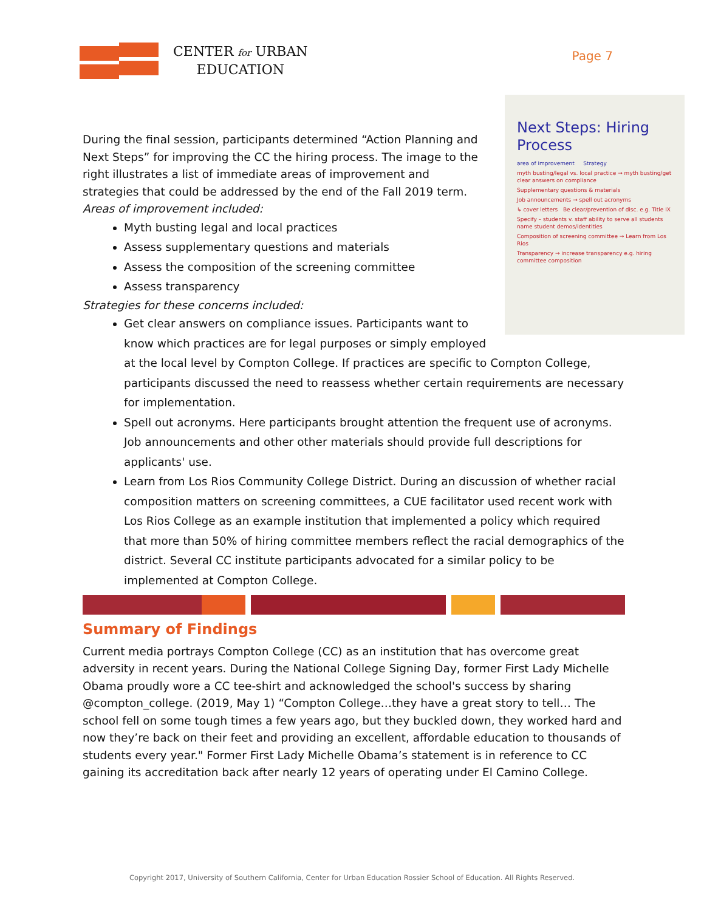CENTER for URBAN
EDUCATION
Page 7
Next Steps: Hiring Process
area of improvement Strategy
myth busting/legal vs. local practice → myth busting/get clear answers on compliance
Supplementary questions & materials
Job announcements → spell out acronyms
↳ cover letters Be clear/prevention of disc. e.g. Title IX
Specify – students v. staff ability to serve all students name student demos/identities
Composition of screening committee → Learn from Los Rios
Transparency → increase transparency e.g. hiring committee composition
During the final session, participants determined “Action Planning and Next Steps” for improving the CC the hiring process. The image to the right illustrates a list of immediate areas of improvement and strategies that could be addressed by the end of the Fall 2019 term.
Areas of improvement included:
Myth busting legal and local practices
Assess supplementary questions and materials
Assess the composition of the screening committee
Assess transparency
Strategies for these concerns included:
Get clear answers on compliance issues. Participants want to know which practices are for legal purposes or simply employed at the local level by Compton College. If practices are specific to Compton College, participants discussed the need to reassess whether certain requirements are necessary for implementation.
Spell out acronyms. Here participants brought attention the frequent use of acronyms. Job announcements and other other materials should provide full descriptions for applicants' use.
Learn from Los Rios Community College District. During an discussion of whether racial composition matters on screening committees, a CUE facilitator used recent work with Los Rios College as an example institution that implemented a policy which required that more than 50% of hiring committee members reflect the racial demographics of the district. Several CC institute participants advocated for a similar policy to be implemented at Compton College.
Summary of Findings
Current media portrays Compton College (CC) as an institution that has overcome great adversity in recent years. During the National College Signing Day, former First Lady Michelle Obama proudly wore a CC tee-shirt and acknowledged the school's success by sharing @compton_college. (2019, May 1) “Compton College…they have a great story to tell… The school fell on some tough times a few years ago, but they buckled down, they worked hard and now they’re back on their feet and providing an excellent, affordable education to thousands of students every year." Former First Lady Michelle Obama’s statement is in reference to CC gaining its accreditation back after nearly 12 years of operating under El Camino College.
Copyright 2017, University of Southern California, Center for Urban Education Rossier School of Education. All Rights Reserved.